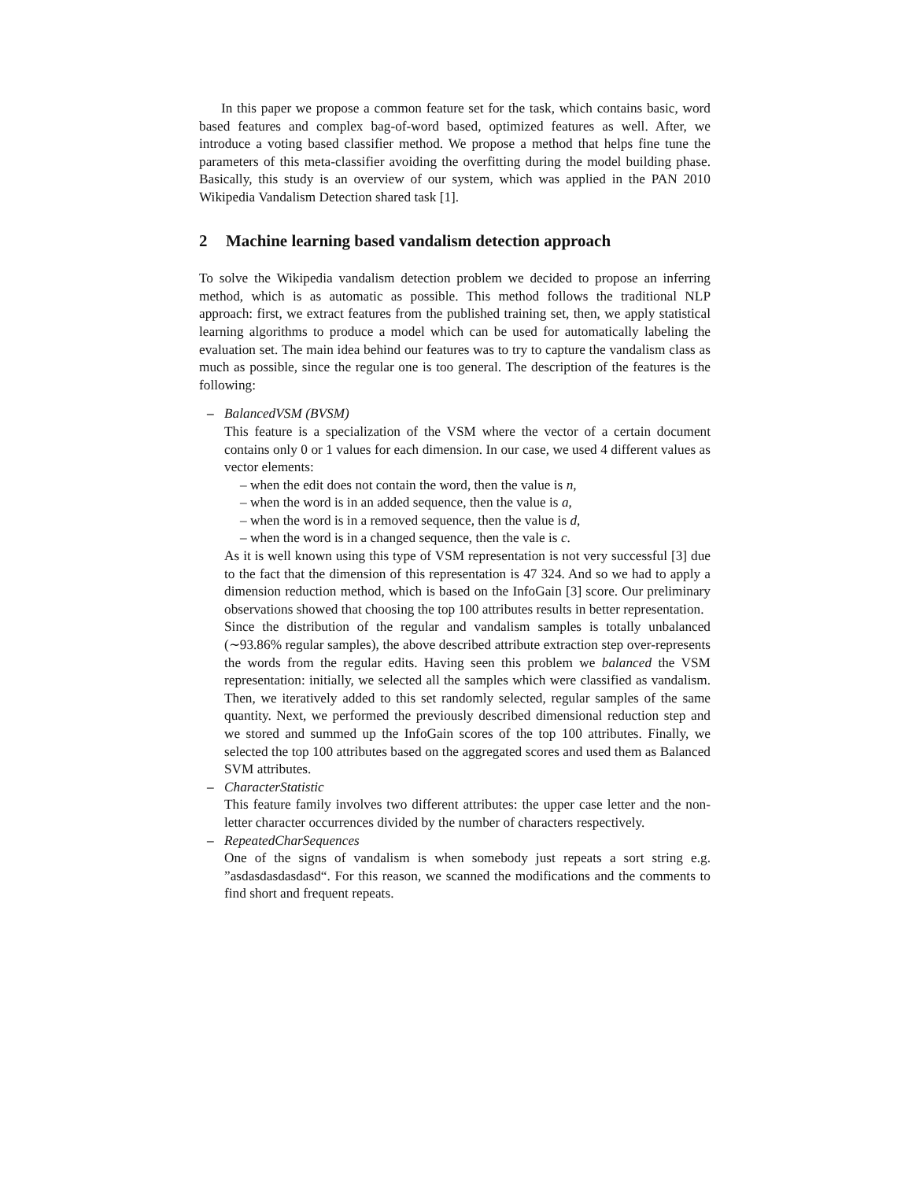In this paper we propose a common feature set for the task, which contains basic, word based features and complex bag-of-word based, optimized features as well. After, we introduce a voting based classifier method. We propose a method that helps fine tune the parameters of this meta-classifier avoiding the overfitting during the model building phase. Basically, this study is an overview of our system, which was applied in the PAN 2010 Wikipedia Vandalism Detection shared task [1].
2 Machine learning based vandalism detection approach
To solve the Wikipedia vandalism detection problem we decided to propose an inferring method, which is as automatic as possible. This method follows the traditional NLP approach: first, we extract features from the published training set, then, we apply statistical learning algorithms to produce a model which can be used for automatically labeling the evaluation set. The main idea behind our features was to try to capture the vandalism class as much as possible, since the regular one is too general. The description of the features is the following:
– BalancedVSM (BVSM)
This feature is a specialization of the VSM where the vector of a certain document contains only 0 or 1 values for each dimension. In our case, we used 4 different values as vector elements:
– when the edit does not contain the word, then the value is n,
– when the word is in an added sequence, then the value is a,
– when the word is in a removed sequence, then the value is d,
– when the word is in a changed sequence, then the vale is c.
As it is well known using this type of VSM representation is not very successful [3] due to the fact that the dimension of this representation is 47 324. And so we had to apply a dimension reduction method, which is based on the InfoGain [3] score. Our preliminary observations showed that choosing the top 100 attributes results in better representation.
Since the distribution of the regular and vandalism samples is totally unbalanced (∼93.86% regular samples), the above described attribute extraction step over-represents the words from the regular edits. Having seen this problem we balanced the VSM representation: initially, we selected all the samples which were classified as vandalism. Then, we iteratively added to this set randomly selected, regular samples of the same quantity. Next, we performed the previously described dimensional reduction step and we stored and summed up the InfoGain scores of the top 100 attributes. Finally, we selected the top 100 attributes based on the aggregated scores and used them as Balanced SVM attributes.
– CharacterStatistic
This feature family involves two different attributes: the upper case letter and the non-letter character occurrences divided by the number of characters respectively.
– RepeatedCharSequences
One of the signs of vandalism is when somebody just repeats a sort string e.g. ”asdasdasdasdasd“. For this reason, we scanned the modifications and the comments to find short and frequent repeats.